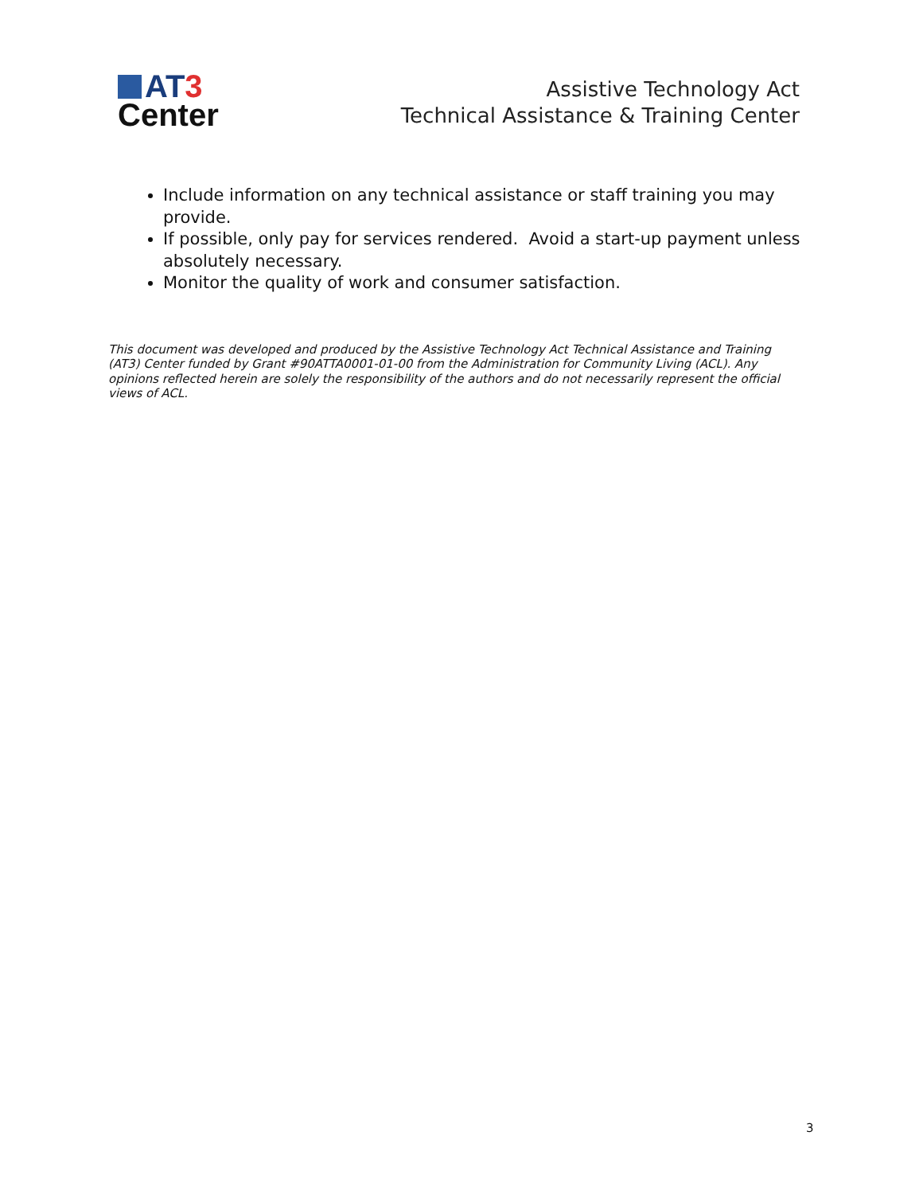AT 3
Center
Assistive Technology Act
Technical Assistance & Training Center
Include information on any technical assistance or staff training you may provide.
If possible, only pay for services rendered. Avoid a start-up payment unless absolutely necessary.
Monitor the quality of work and consumer satisfaction.
This document was developed and produced by the Assistive Technology Act Technical Assistance and Training (AT3) Center funded by Grant #90ATTA0001-01-00 from the Administration for Community Living (ACL). Any opinions reflected herein are solely the responsibility of the authors and do not necessarily represent the official views of ACL.
3